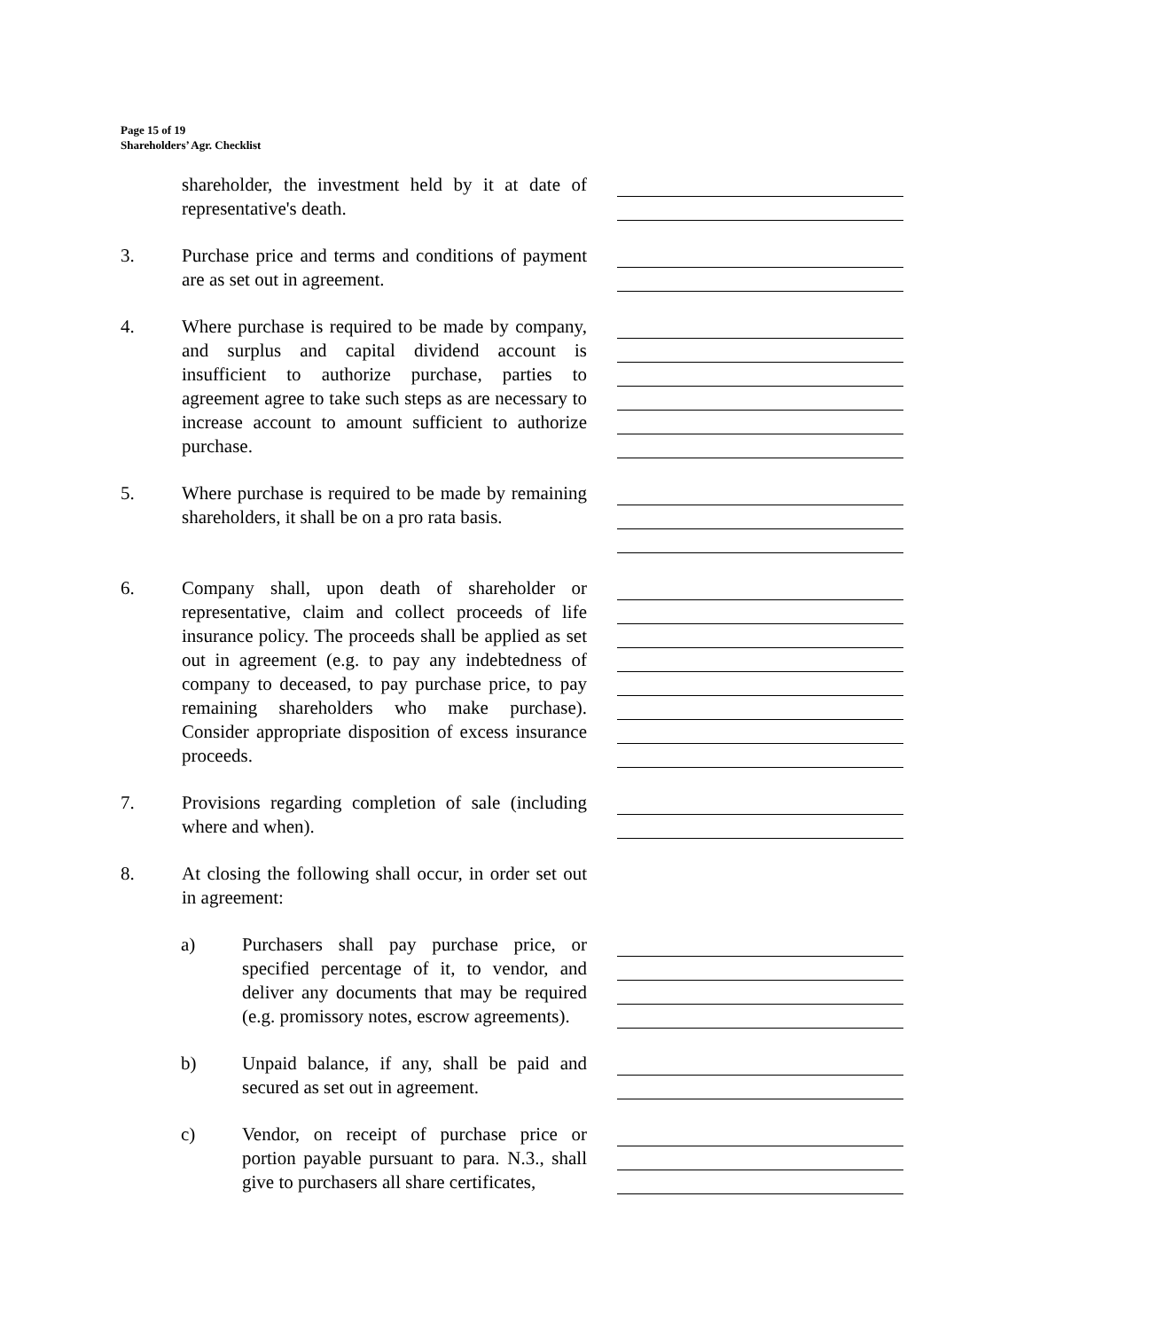Page 15 of 19
Shareholders’ Agr. Checklist
shareholder, the investment held by it at date of representative's death.
3. Purchase price and terms and conditions of payment are as set out in agreement.
4. Where purchase is required to be made by company, and surplus and capital dividend account is insufficient to authorize purchase, parties to agreement agree to take such steps as are necessary to increase account to amount sufficient to authorize purchase.
5. Where purchase is required to be made by remaining shareholders, it shall be on a pro rata basis.
6. Company shall, upon death of shareholder or representative, claim and collect proceeds of life insurance policy. The proceeds shall be applied as set out in agreement (e.g. to pay any indebtedness of company to deceased, to pay purchase price, to pay remaining shareholders who make purchase). Consider appropriate disposition of excess insurance proceeds.
7. Provisions regarding completion of sale (including where and when).
8. At closing the following shall occur, in order set out in agreement:
a) Purchasers shall pay purchase price, or specified percentage of it, to vendor, and deliver any documents that may be required (e.g. promissory notes, escrow agreements).
b) Unpaid balance, if any, shall be paid and secured as set out in agreement.
c) Vendor, on receipt of purchase price or portion payable pursuant to para. N.3., shall give to purchasers all share certificates,